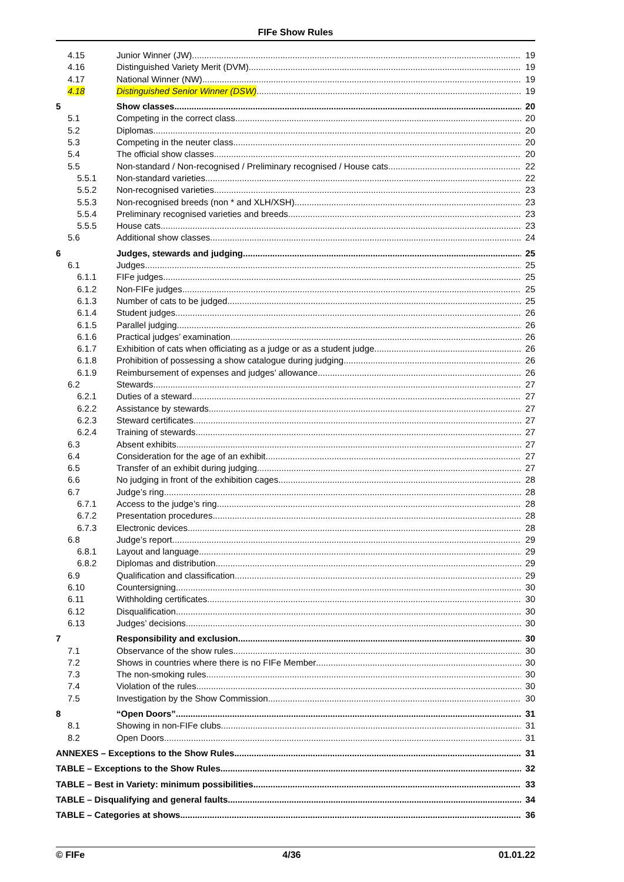FIFe Show Rules
4.15 Junior Winner (JW) 19
4.16 Distinguished Variety Merit (DVM) 19
4.17 National Winner (NW) 19
4.18 Distinguished Senior Winner (DSW) 19
5 Show classes 20
5.1 Competing in the correct class 20
5.2 Diplomas 20
5.3 Competing in the neuter class 20
5.4 The official show classes 20
5.5 Non-standard / Non-recognised / Preliminary recognised / House cats 22
5.5.1 Non-standard varieties 22
5.5.2 Non-recognised varieties 23
5.5.3 Non-recognised breeds (non * and XLH/XSH) 23
5.5.4 Preliminary recognised varieties and breeds 23
5.5.5 House cats 23
5.6 Additional show classes 24
6 Judges, stewards and judging 25
6.1 Judges 25
6.1.1 FIFe judges 25
6.1.2 Non-FIFe judges 25
6.1.3 Number of cats to be judged 25
6.1.4 Student judges 26
6.1.5 Parallel judging 26
6.1.6 Practical judges’ examination 26
6.1.7 Exhibition of cats when officiating as a judge or as a student judge 26
6.1.8 Prohibition of possessing a show catalogue during judging 26
6.1.9 Reimbursement of expenses and judges’ allowance 26
6.2 Stewards 27
6.2.1 Duties of a steward 27
6.2.2 Assistance by stewards 27
6.2.3 Steward certificates 27
6.2.4 Training of stewards 27
6.3 Absent exhibits 27
6.4 Consideration for the age of an exhibit 27
6.5 Transfer of an exhibit during judging 27
6.6 No judging in front of the exhibition cages 28
6.7 Judge’s ring 28
6.7.1 Access to the judge’s ring 28
6.7.2 Presentation procedures 28
6.7.3 Electronic devices 28
6.8 Judge’s report 29
6.8.1 Layout and language 29
6.8.2 Diplomas and distribution 29
6.9 Qualification and classification 29
6.10 Countersigning 30
6.11 Withholding certificates 30
6.12 Disqualification 30
6.13 Judges’ decisions 30
7 Responsibility and exclusion 30
7.1 Observance of the show rules 30
7.2 Shows in countries where there is no FIFe Member 30
7.3 The non-smoking rules 30
7.4 Violation of the rules 30
7.5 Investigation by the Show Commission 30
8 “Open Doors” 31
8.1 Showing in non-FIFe clubs 31
8.2 Open Doors 31
ANNEXES – Exceptions to the Show Rules 31
TABLE – Exceptions to the Show Rules 32
TABLE – Best in Variety: minimum possibilities 33
TABLE – Disqualifying and general faults 34
TABLE – Categories at shows 36
© FIFe 4/36 01.01.22